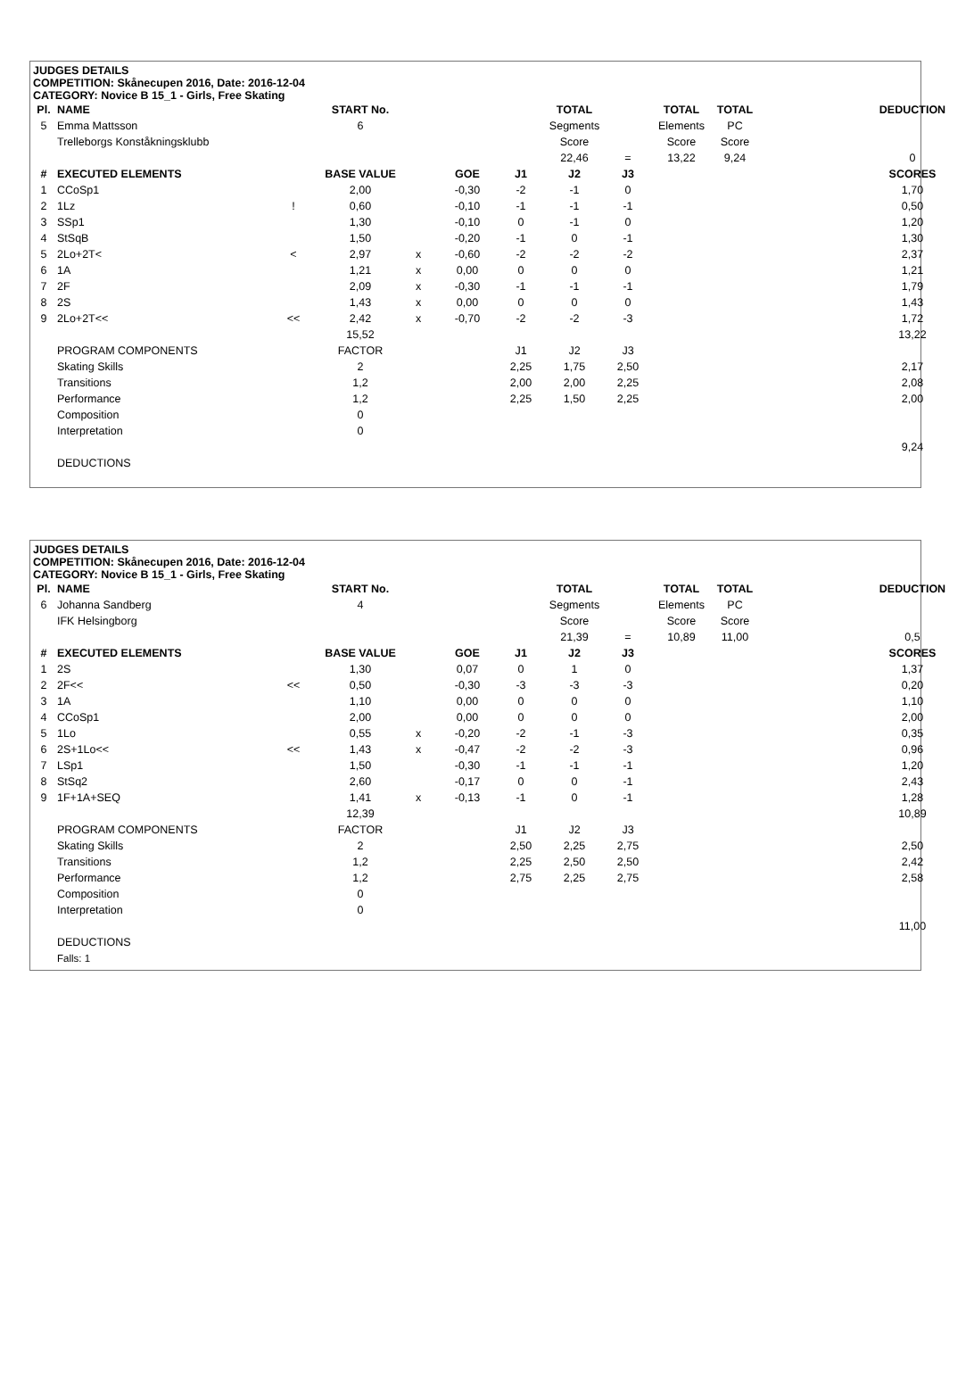JUDGES DETAILS
COMPETITION: Skånecupen 2016, Date: 2016-12-04
CATEGORY: Novice B 15_1 - Girls, Free Skating
| Pl. | NAME | | START No. | | | | TOTAL | | TOTAL | TOTAL | | DEDUCTION |
| --- | --- | --- | --- | --- | --- | --- | --- | --- | --- | --- | --- | --- |
| 5 | Emma Mattsson | | 6 | | | | Segments | | Elements | PC | | |
| | Trelleborgs Konståkningsklubb | | | | | | Score | | Score | Score | | |
| | | | | | | | 22,46 | = | 13,22 | 9,24 | | 0 |
| # | EXECUTED ELEMENTS | | BASE VALUE | | GOE | J1 | J2 | J3 | | | | SCORES |
| 1 | CCoSp1 | | 2,00 | | -0,30 | -2 | -1 | 0 | | | | 1,70 |
| 2 | 1Lz | ! | 0,60 | | -0,10 | -1 | -1 | -1 | | | | 0,50 |
| 3 | SSp1 | | 1,30 | | -0,10 | 0 | -1 | 0 | | | | 1,20 |
| 4 | StSqB | | 1,50 | | -0,20 | -1 | 0 | -1 | | | | 1,30 |
| 5 | 2Lo+2T< | < | 2,97 | x | -0,60 | -2 | -2 | -2 | | | | 2,37 |
| 6 | 1A | | 1,21 | x | 0,00 | 0 | 0 | 0 | | | | 1,21 |
| 7 | 2F | | 2,09 | x | -0,30 | -1 | -1 | -1 | | | | 1,79 |
| 8 | 2S | | 1,43 | x | 0,00 | 0 | 0 | 0 | | | | 1,43 |
| 9 | 2Lo+2T<< | << | 2,42 | x | -0,70 | -2 | -2 | -3 | | | | 1,72 |
| | | | 15,52 | | | | | | | | | 13,22 |
| | PROGRAM COMPONENTS | | FACTOR | | | J1 | J2 | J3 | | | | |
| | Skating Skills | | 2 | | | 2,25 | 1,75 | 2,50 | | | | 2,17 |
| | Transitions | | 1,2 | | | 2,00 | 2,00 | 2,25 | | | | 2,08 |
| | Performance | | 1,2 | | | 2,25 | 1,50 | 2,25 | | | | 2,00 |
| | Composition | | 0 | | | | | | | | | |
| | Interpretation | | 0 | | | | | | | | | |
| | | | | | | | | | | | | 9,24 |
| | DEDUCTIONS | | | | | | | | | | | |
JUDGES DETAILS
COMPETITION: Skånecupen 2016, Date: 2016-12-04
CATEGORY: Novice B 15_1 - Girls, Free Skating
| Pl. | NAME | | START No. | | | | TOTAL | | TOTAL | TOTAL | | DEDUCTION |
| --- | --- | --- | --- | --- | --- | --- | --- | --- | --- | --- | --- | --- |
| 6 | Johanna Sandberg | | 4 | | | | Segments | | Elements | PC | | |
| | IFK Helsingborg | | | | | | Score | | Score | Score | | |
| | | | | | | | 21,39 | = | 10,89 | 11,00 | | 0,5 |
| # | EXECUTED ELEMENTS | | BASE VALUE | | GOE | J1 | J2 | J3 | | | | SCORES |
| 1 | 2S | | 1,30 | | 0,07 | 0 | 1 | 0 | | | | 1,37 |
| 2 | 2F<< | << | 0,50 | | -0,30 | -3 | -3 | -3 | | | | 0,20 |
| 3 | 1A | | 1,10 | | 0,00 | 0 | 0 | 0 | | | | 1,10 |
| 4 | CCoSp1 | | 2,00 | | 0,00 | 0 | 0 | 0 | | | | 2,00 |
| 5 | 1Lo | | 0,55 | x | -0,20 | -2 | -1 | -3 | | | | 0,35 |
| 6 | 2S+1Lo<< | << | 1,43 | x | -0,47 | -2 | -2 | -3 | | | | 0,96 |
| 7 | LSp1 | | 1,50 | | -0,30 | -1 | -1 | -1 | | | | 1,20 |
| 8 | StSq2 | | 2,60 | | -0,17 | 0 | 0 | -1 | | | | 2,43 |
| 9 | 1F+1A+SEQ | | 1,41 | x | -0,13 | -1 | 0 | -1 | | | | 1,28 |
| | | | 12,39 | | | | | | | | | 10,89 |
| | PROGRAM COMPONENTS | | FACTOR | | | J1 | J2 | J3 | | | | |
| | Skating Skills | | 2 | | | 2,50 | 2,25 | 2,75 | | | | 2,50 |
| | Transitions | | 1,2 | | | 2,25 | 2,50 | 2,50 | | | | 2,42 |
| | Performance | | 1,2 | | | 2,75 | 2,25 | 2,75 | | | | 2,58 |
| | Composition | | 0 | | | | | | | | | |
| | Interpretation | | 0 | | | | | | | | | |
| | | | | | | | | | | | | 11,00 |
| | DEDUCTIONS | | | | | | | | | | | |
| | Falls: 1 | | | | | | | | | | | |